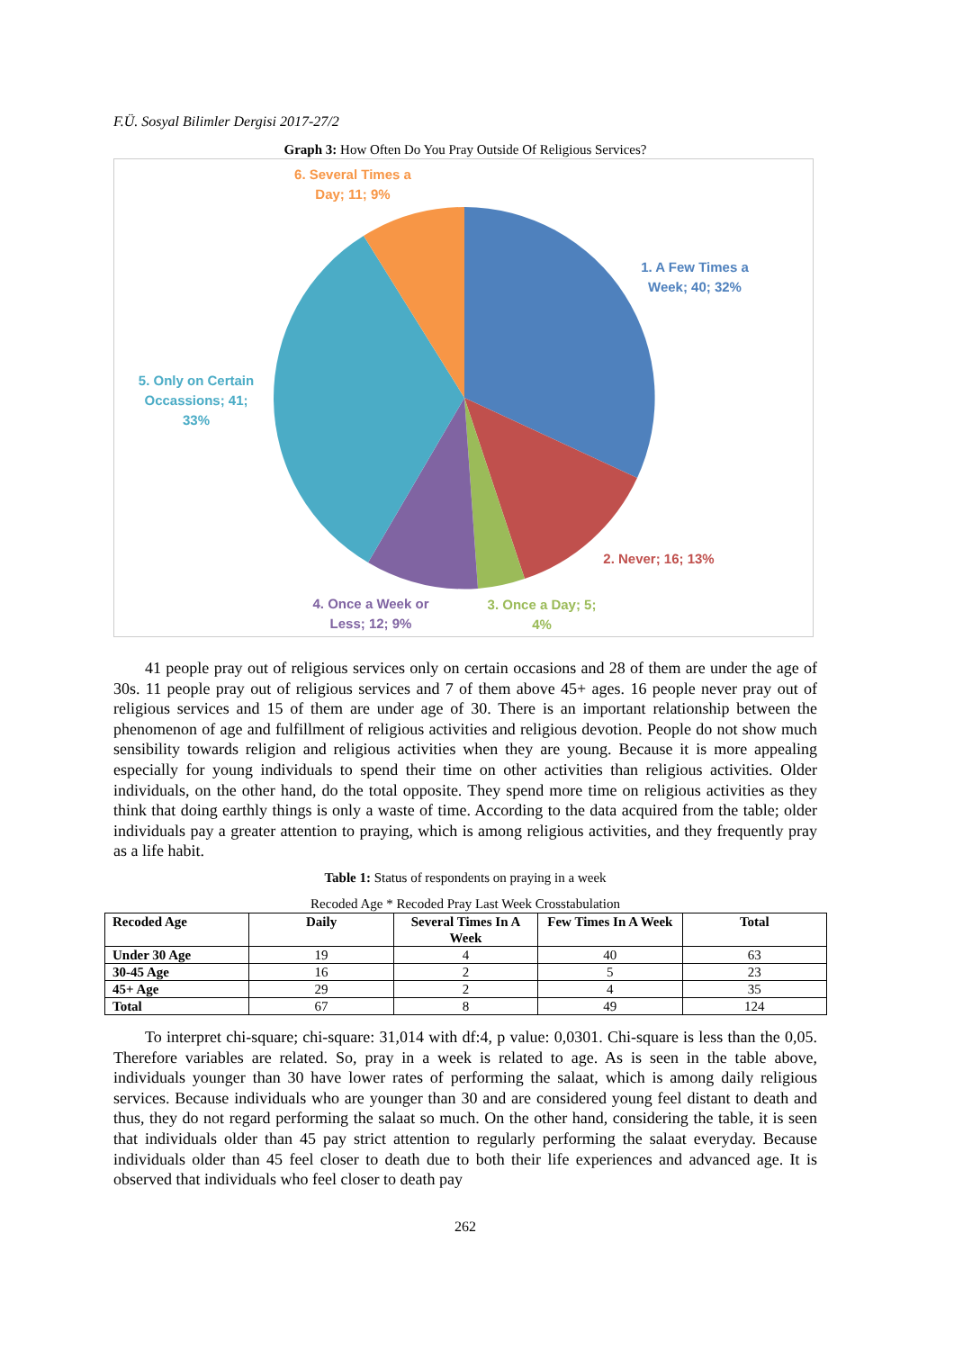F.Ü. Sosyal Bilimler Dergisi 2017-27/2
Graph 3: How Often Do You Pray Outside Of Religious Services?
6. Several Times a
Day; 11; 9%
1. A Few Times a
Week; 40; 32%
5. Only on Certain
Occassions; 41;
33%
2. Never; 16; 13%
4. Once a Week or
Less; 12; 9%
3. Once a Day; 5;
4%
41 people pray out of religious services only on certain occasions and 28 of them are under the age of 30s. 11 people pray out of religious services and 7 of them above 45+ ages. 16 people never pray out of religious services and 15 of them are under age of 30. There is an important relationship between the phenomenon of age and fulfillment of religious activities and religious devotion. People do not show much sensibility towards religion and religious activities when they are young. Because it is more appealing especially for young individuals to spend their time on other activities than religious activities. Older individuals, on the other hand, do the total opposite. They spend more time on religious activities as they think that doing earthly things is only a waste of time. According to the data acquired from the table; older individuals pay a greater attention to praying, which is among religious activities, and they frequently pray as a life habit.
Table 1: Status of respondents on praying in a week
Recoded Age * Recoded Pray Last Week Crosstabulation
| Recoded Age | Daily | Several Times In A Week | Few Times In A Week | Total |
| --- | --- | --- | --- | --- |
| Under 30 Age | 19 | 4 | 40 | 63 |
| 30-45 Age | 16 | 2 | 5 | 23 |
| 45+ Age | 29 | 2 | 4 | 35 |
| Total | 67 | 8 | 49 | 124 |
To interpret chi-square; chi-square: 31,014 with df:4, p value: 0,0301. Chi-square is less than the 0,05. Therefore variables are related. So, pray in a week is related to age. As is seen in the table above, individuals younger than 30 have lower rates of performing the salaat, which is among daily religious services. Because individuals who are younger than 30 and are considered young feel distant to death and thus, they do not regard performing the salaat so much. On the other hand, considering the table, it is seen that individuals older than 45 pay strict attention to regularly performing the salaat everyday. Because individuals older than 45 feel closer to death due to both their life experiences and advanced age. It is observed that individuals who feel closer to death pay
262